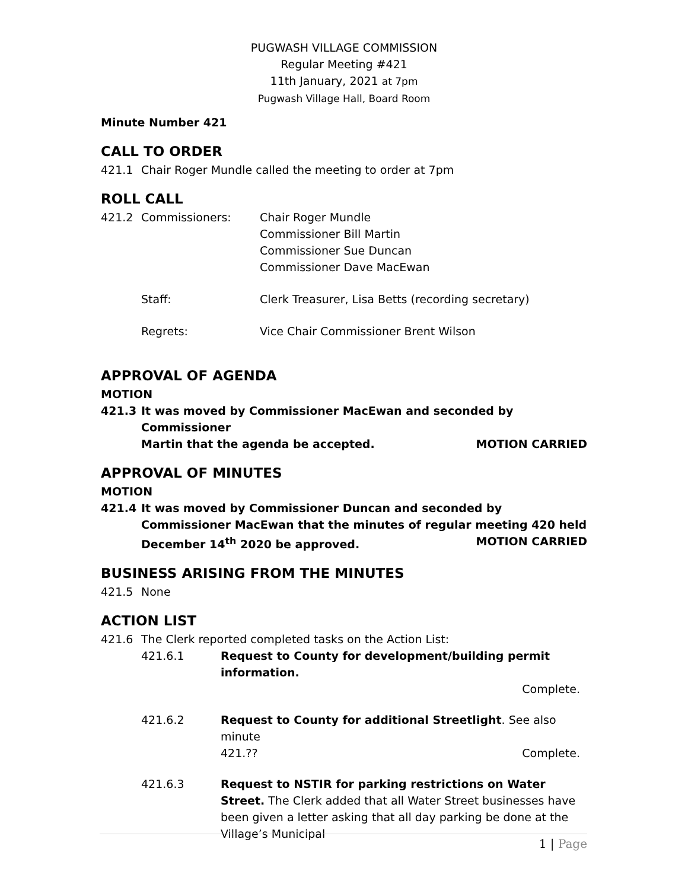PUGWASH VILLAGE COMMISSION
Regular Meeting #421
11th January, 2021 at 7pm
Pugwash Village Hall, Board Room
Minute Number 421
CALL TO ORDER
421.1 Chair Roger Mundle called the meeting to order at 7pm
ROLL CALL
421.2 Commissioners: Chair Roger Mundle
Commissioner Bill Martin
Commissioner Sue Duncan
Commissioner Dave MacEwan
Staff: Clerk Treasurer, Lisa Betts (recording secretary)
Regrets: Vice Chair Commissioner Brent Wilson
APPROVAL OF AGENDA
MOTION
421.3 It was moved by Commissioner MacEwan and seconded by Commissioner
Martin that the agenda be accepted. MOTION CARRIED
APPROVAL OF MINUTES
MOTION
421.4 It was moved by Commissioner Duncan and seconded by Commissioner MacEwan that the minutes of regular meeting 420 held December 14<sup>th</sup> 2020 be approved. MOTION CARRIED
BUSINESS ARISING FROM THE MINUTES
421.5 None
ACTION LIST
421.6 The Clerk reported completed tasks on the Action List:
421.6.1 Request to County for development/building permit information.
Complete.
421.6.2 Request to County for additional Streetlight. See also minute
421.?? Complete.
421.6.3 Request to NSTIR for parking restrictions on Water Street. The Clerk added that all Water Street businesses have been given a letter asking that all day parking be done at the Village’s Municipal
1 | Page